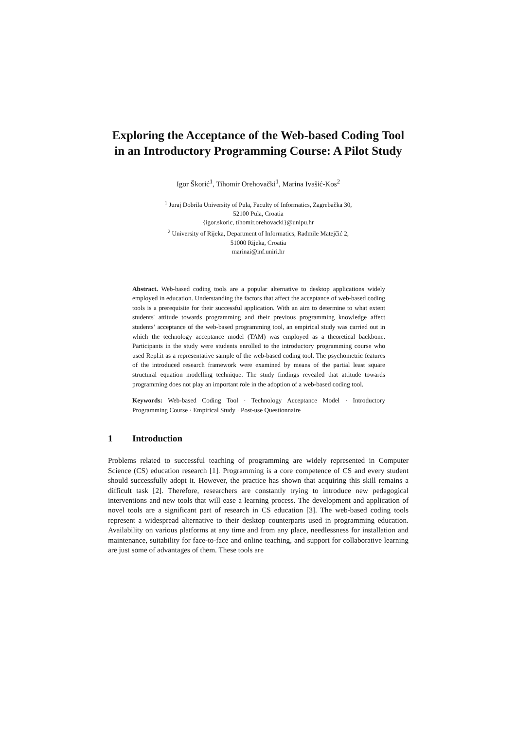Exploring the Acceptance of the Web-based Coding Tool in an Introductory Programming Course: A Pilot Study
Igor Škorić<sup>1</sup>, Tihomir Orehovački<sup>1</sup>, Marina Ivašić-Kos<sup>2</sup>
<sup>1</sup> Juraj Dobrila University of Pula, Faculty of Informatics, Zagrebačka 30,
52100 Pula, Croatia
{igor.skoric, tihomir.orehovacki}@unipu.hr
<sup>2</sup> University of Rijeka, Department of Informatics, Radmile Matejčić 2,
51000 Rijeka, Croatia
marinai@inf.uniri.hr
Abstract. Web-based coding tools are a popular alternative to desktop applications widely employed in education. Understanding the factors that affect the acceptance of web-based coding tools is a prerequisite for their successful application. With an aim to determine to what extent students' attitude towards programming and their previous programming knowledge affect students’ acceptance of the web-based programming tool, an empirical study was carried out in which the technology acceptance model (TAM) was employed as a theoretical backbone. Participants in the study were students enrolled to the introductory programming course who used Repl.it as a representative sample of the web-based coding tool. The psychometric features of the introduced research framework were examined by means of the partial least square structural equation modelling technique. The study findings revealed that attitude towards programming does not play an important role in the adoption of a web-based coding tool.
Keywords: Web-based Coding Tool · Technology Acceptance Model · Introductory Programming Course · Empirical Study · Post-use Questionnaire
1 Introduction
Problems related to successful teaching of programming are widely represented in Computer Science (CS) education research [1]. Programming is a core competence of CS and every student should successfully adopt it. However, the practice has shown that acquiring this skill remains a difficult task [2]. Therefore, researchers are constantly trying to introduce new pedagogical interventions and new tools that will ease a learning process. The development and application of novel tools are a significant part of research in CS education [3]. The web-based coding tools represent a widespread alternative to their desktop counterparts used in programming education. Availability on various platforms at any time and from any place, needlessness for installation and maintenance, suitability for face-to-face and online teaching, and support for collaborative learning are just some of advantages of them. These tools are